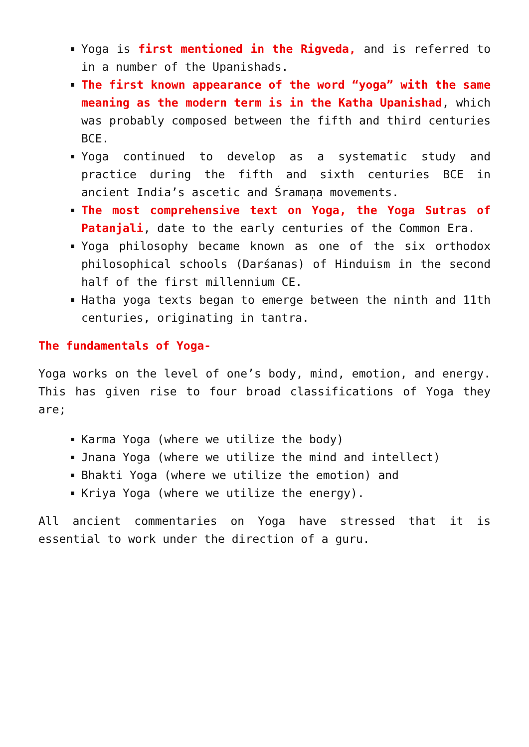Yoga is first mentioned in the Rigveda, and is referred to in a number of the Upanishads.
The first known appearance of the word “yoga” with the same meaning as the modern term is in the Katha Upanishad, which was probably composed between the fifth and third centuries BCE.
Yoga continued to develop as a systematic study and practice during the fifth and sixth centuries BCE in ancient India’s ascetic and Śramaṇa movements.
The most comprehensive text on Yoga, the Yoga Sutras of Patanjali, date to the early centuries of the Common Era.
Yoga philosophy became known as one of the six orthodox philosophical schools (Darśanas) of Hinduism in the second half of the first millennium CE.
Hatha yoga texts began to emerge between the ninth and 11th centuries, originating in tantra.
The fundamentals of Yoga-
Yoga works on the level of one’s body, mind, emotion, and energy. This has given rise to four broad classifications of Yoga they are;
Karma Yoga (where we utilize the body)
Jnana Yoga (where we utilize the mind and intellect)
Bhakti Yoga (where we utilize the emotion) and
Kriya Yoga (where we utilize the energy).
All ancient commentaries on Yoga have stressed that it is essential to work under the direction of a guru.